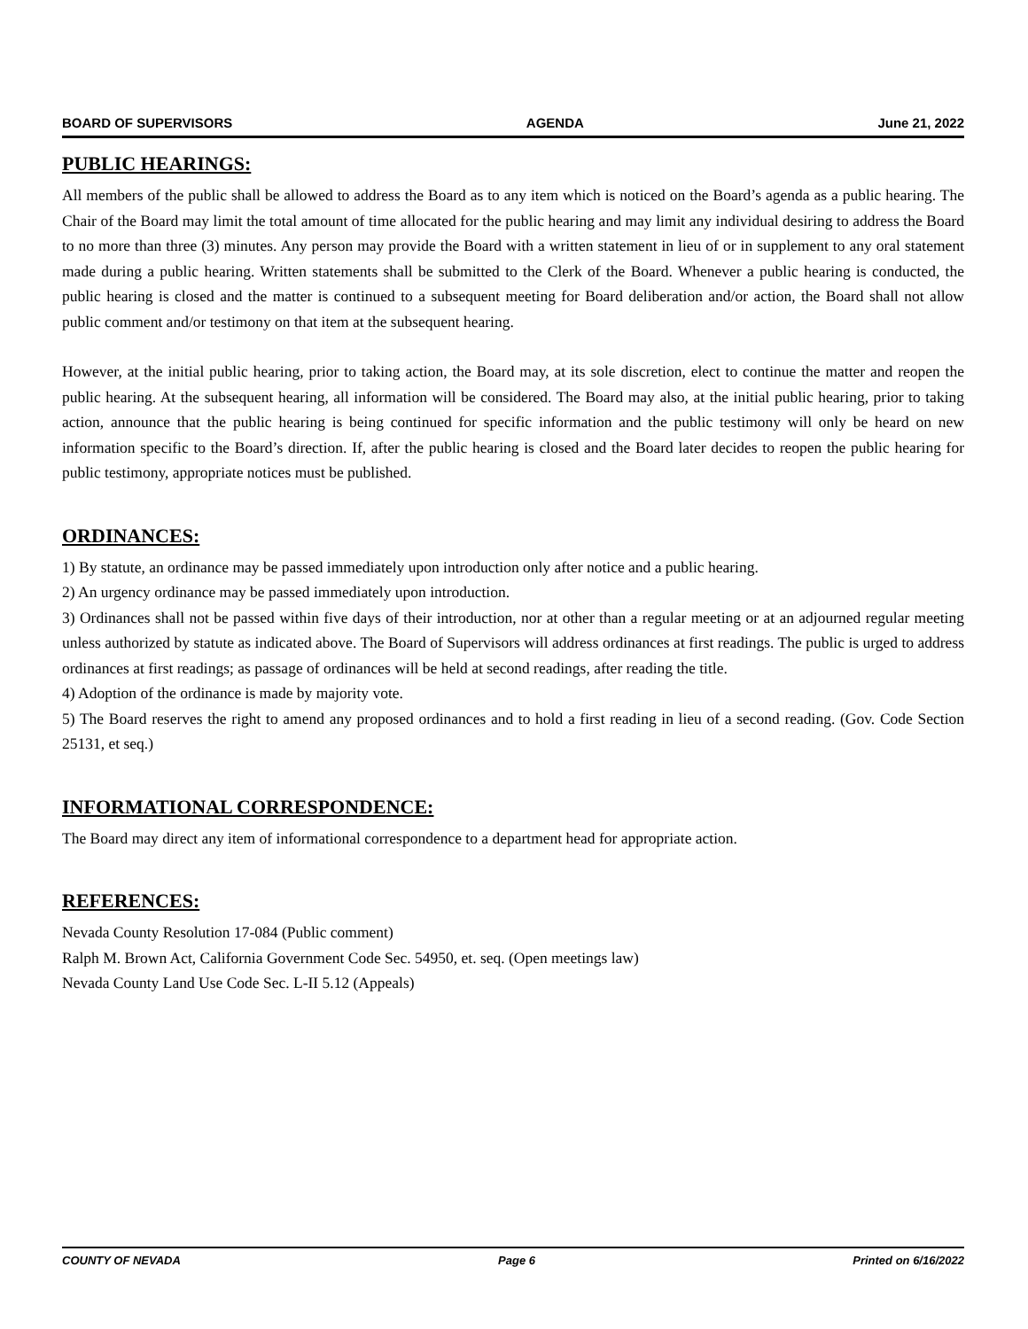BOARD OF SUPERVISORS AGENDA June 21, 2022
PUBLIC HEARINGS:
All members of the public shall be allowed to address the Board as to any item which is noticed on the Board’s agenda as a public hearing. The Chair of the Board may limit the total amount of time allocated for the public hearing and may limit any individual desiring to address the Board to no more than three (3) minutes. Any person may provide the Board with a written statement in lieu of or in supplement to any oral statement made during a public hearing. Written statements shall be submitted to the Clerk of the Board. Whenever a public hearing is conducted, the public hearing is closed and the matter is continued to a subsequent meeting for Board deliberation and/or action, the Board shall not allow public comment and/or testimony on that item at the subsequent hearing.
However, at the initial public hearing, prior to taking action, the Board may, at its sole discretion, elect to continue the matter and reopen the public hearing. At the subsequent hearing, all information will be considered. The Board may also, at the initial public hearing, prior to taking action, announce that the public hearing is being continued for specific information and the public testimony will only be heard on new information specific to the Board’s direction. If, after the public hearing is closed and the Board later decides to reopen the public hearing for public testimony, appropriate notices must be published.
ORDINANCES:
1) By statute, an ordinance may be passed immediately upon introduction only after notice and a public hearing.
2) An urgency ordinance may be passed immediately upon introduction.
3) Ordinances shall not be passed within five days of their introduction, nor at other than a regular meeting or at an adjourned regular meeting unless authorized by statute as indicated above. The Board of Supervisors will address ordinances at first readings. The public is urged to address ordinances at first readings; as passage of ordinances will be held at second readings, after reading the title.
4) Adoption of the ordinance is made by majority vote.
5) The Board reserves the right to amend any proposed ordinances and to hold a first reading in lieu of a second reading. (Gov. Code Section 25131, et seq.)
INFORMATIONAL CORRESPONDENCE:
The Board may direct any item of informational correspondence to a department head for appropriate action.
REFERENCES:
Nevada County Resolution 17-084 (Public comment)
Ralph M. Brown Act, California Government Code Sec. 54950, et. seq. (Open meetings law)
Nevada County Land Use Code Sec. L-II 5.12 (Appeals)
COUNTY OF NEVADA Page 6 Printed on 6/16/2022